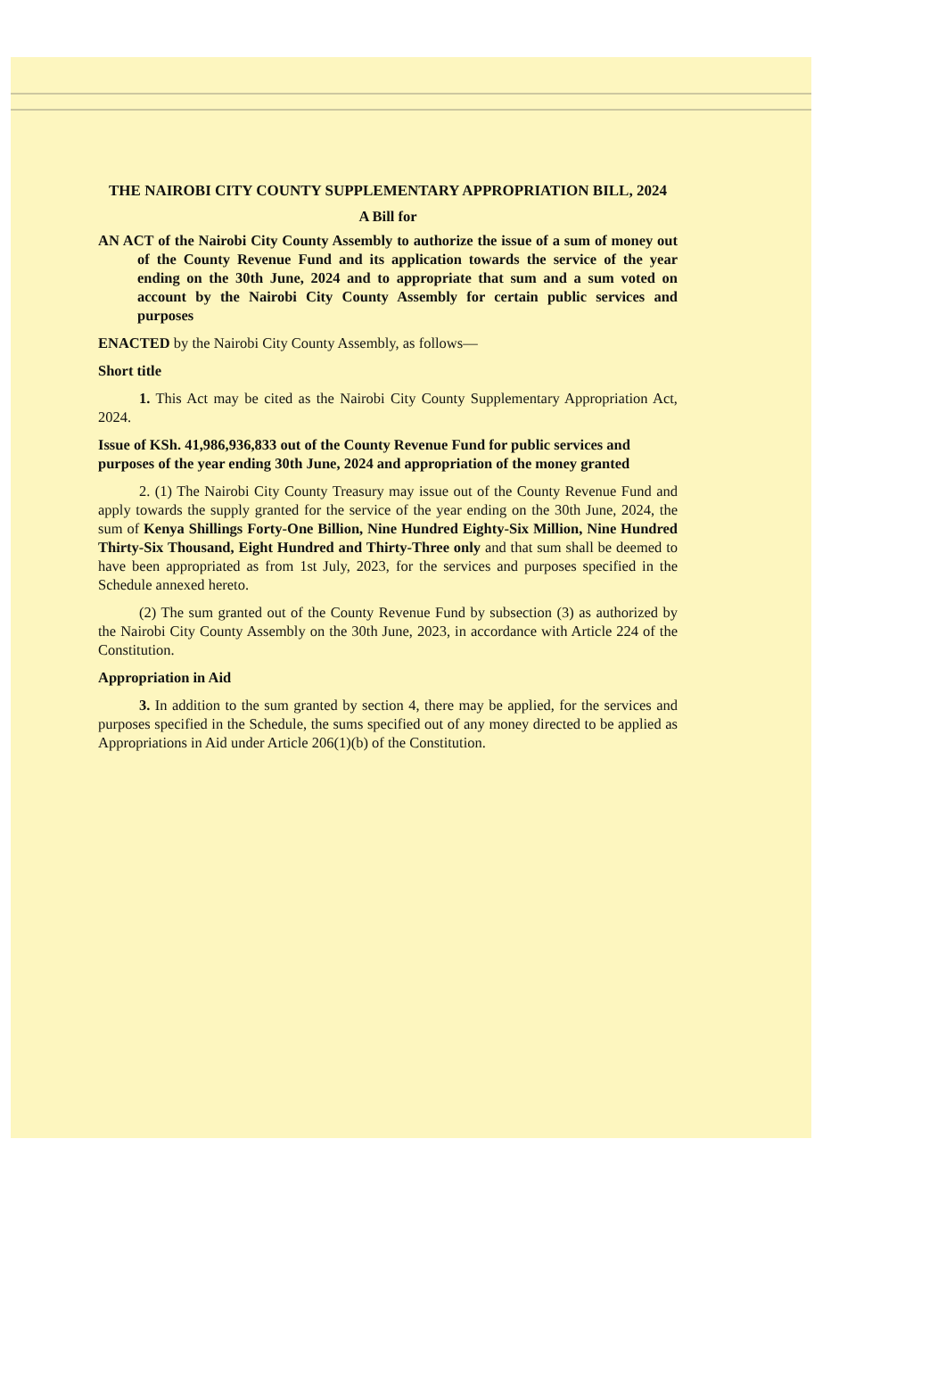THE NAIROBI CITY COUNTY SUPPLEMENTARY APPROPRIATION BILL, 2024
A Bill for
AN ACT of the Nairobi City County Assembly to authorize the issue of a sum of money out of the County Revenue Fund and its application towards the service of the year ending on the 30th June, 2024 and to appropriate that sum and a sum voted on account by the Nairobi City County Assembly for certain public services and purposes
ENACTED by the Nairobi City County Assembly, as follows—
Short title
1. This Act may be cited as the Nairobi City County Supplementary Appropriation Act, 2024.
Issue of KSh. 41,986,936,833 out of the County Revenue Fund for public services and purposes of the year ending 30th June, 2024 and appropriation of the money granted
2. (1) The Nairobi City County Treasury may issue out of the County Revenue Fund and apply towards the supply granted for the service of the year ending on the 30th June, 2024, the sum of Kenya Shillings Forty-One Billion, Nine Hundred Eighty-Six Million, Nine Hundred Thirty-Six Thousand, Eight Hundred and Thirty-Three only and that sum shall be deemed to have been appropriated as from 1st July, 2023, for the services and purposes specified in the Schedule annexed hereto.
(2) The sum granted out of the County Revenue Fund by subsection (3) as authorized by the Nairobi City County Assembly on the 30th June, 2023, in accordance with Article 224 of the Constitution.
Appropriation in Aid
3. In addition to the sum granted by section 4, there may be applied, for the services and purposes specified in the Schedule, the sums specified out of any money directed to be applied as Appropriations in Aid under Article 206(1)(b) of the Constitution.